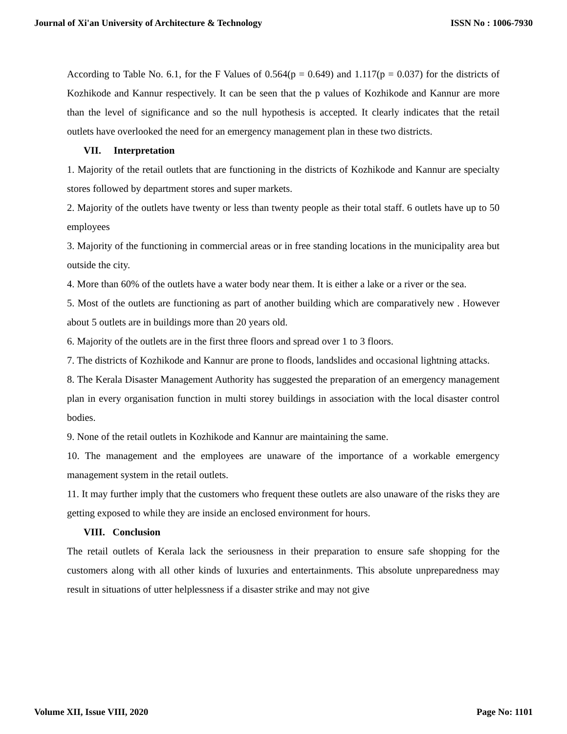Journal of Xi'an University of Architecture & Technology ISSN No : 1006-7930
According to Table No. 6.1, for the F Values of 0.564(p = 0.649) and 1.117(p = 0.037) for the districts of Kozhikode and Kannur respectively. It can be seen that the p values of Kozhikode and Kannur are more than the level of significance and so the null hypothesis is accepted. It clearly indicates that the retail outlets have overlooked the need for an emergency management plan in these two districts.
VII. Interpretation
1. Majority of the retail outlets that are functioning in the districts of Kozhikode and Kannur are specialty stores followed by department stores and super markets.
2. Majority of the outlets have twenty or less than twenty people as their total staff. 6 outlets have up to 50 employees
3. Majority of the functioning in commercial areas or in free standing locations in the municipality area but outside the city.
4. More than 60% of the outlets have a water body near them. It is either a lake or a river or the sea.
5. Most of the outlets are functioning as part of another building which are comparatively new . However about 5 outlets are in buildings more than 20 years old.
6. Majority of the outlets are in the first three floors and spread over 1 to 3 floors.
7. The districts of Kozhikode and Kannur are prone to floods, landslides and occasional lightning attacks.
8. The Kerala Disaster Management Authority has suggested the preparation of an emergency management plan in every organisation function in multi storey buildings in association with the local disaster control bodies.
9. None of the retail outlets in Kozhikode and Kannur are maintaining the same.
10. The management and the employees are unaware of the importance of a workable emergency management system in the retail outlets.
11. It may further imply that the customers who frequent these outlets are also unaware of the risks they are getting exposed to while they are inside an enclosed environment for hours.
VIII. Conclusion
The retail outlets of Kerala lack the seriousness in their preparation to ensure safe shopping for the customers along with all other kinds of luxuries and entertainments. This absolute unpreparedness may result in situations of utter helplessness if a disaster strike and may not give
Volume XII, Issue VIII, 2020 Page No: 1101